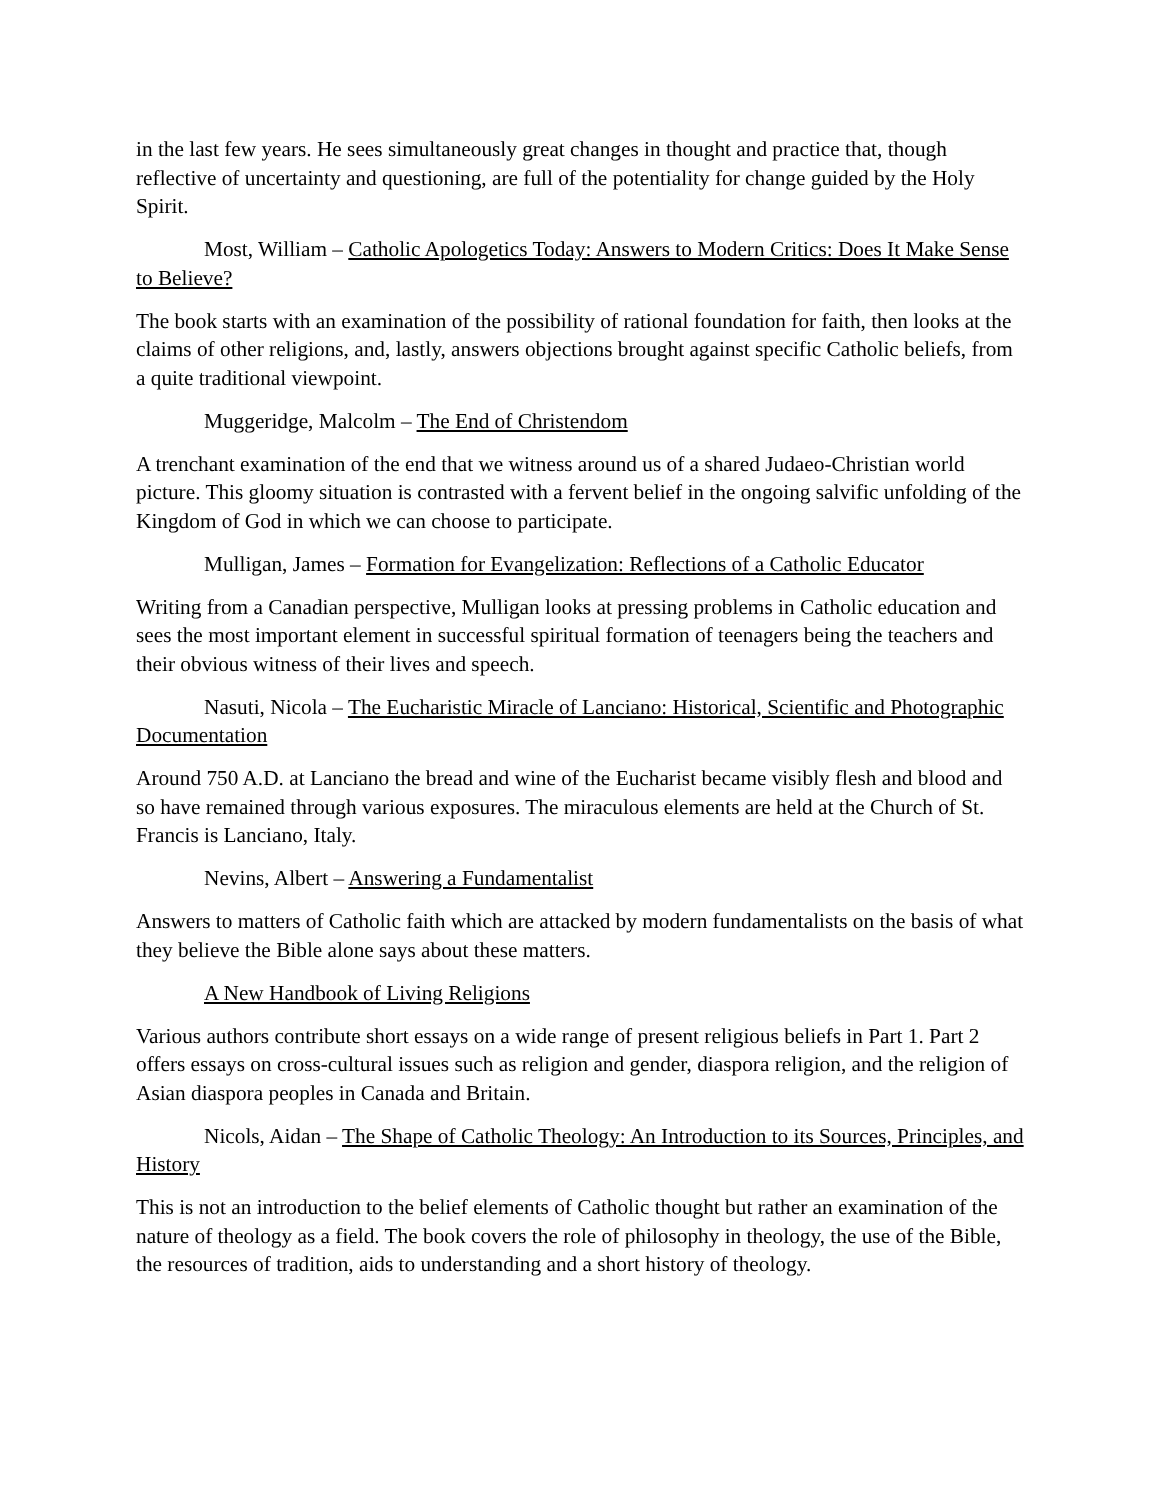in the last few years. He sees simultaneously great changes in thought and practice that, though reflective of uncertainty and questioning, are full of the potentiality for change guided by the Holy Spirit.
Most, William – Catholic Apologetics Today: Answers to Modern Critics: Does It Make Sense to Believe?
The book starts with an examination of the possibility of rational foundation for faith, then looks at the claims of other religions, and, lastly, answers objections brought against specific Catholic beliefs, from a quite traditional viewpoint.
Muggeridge, Malcolm – The End of Christendom
A trenchant examination of the end that we witness around us of a shared Judaeo-Christian world picture. This gloomy situation is contrasted with a fervent belief in the ongoing salvific unfolding of the Kingdom of God in which we can choose to participate.
Mulligan, James – Formation for Evangelization: Reflections of a Catholic Educator
Writing from a Canadian perspective, Mulligan looks at pressing problems in Catholic education and sees the most important element in successful spiritual formation of teenagers being the teachers and their obvious witness of their lives and speech.
Nasuti, Nicola – The Eucharistic Miracle of Lanciano: Historical, Scientific and Photographic Documentation
Around 750 A.D. at Lanciano the bread and wine of the Eucharist became visibly flesh and blood and so have remained through various exposures. The miraculous elements are held at the Church of St. Francis is Lanciano, Italy.
Nevins, Albert – Answering a Fundamentalist
Answers to matters of Catholic faith which are attacked by modern fundamentalists on the basis of what they believe the Bible alone says about these matters.
A New Handbook of Living Religions
Various authors contribute short essays on a wide range of present religious beliefs in Part 1. Part 2 offers essays on cross-cultural issues such as religion and gender, diaspora religion, and the religion of Asian diaspora peoples in Canada and Britain.
Nicols, Aidan – The Shape of Catholic Theology: An Introduction to its Sources, Principles, and History
This is not an introduction to the belief elements of Catholic thought but rather an examination of the nature of theology as a field. The book covers the role of philosophy in theology, the use of the Bible, the resources of tradition, aids to understanding and a short history of theology.